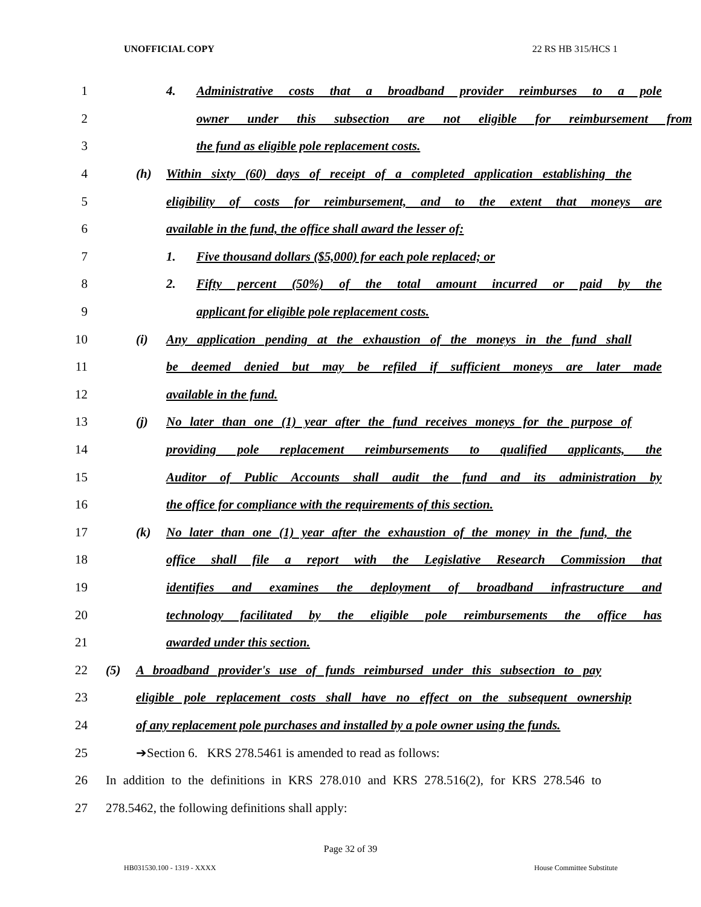UNOFFICIAL COPY 22 RS HB 315/HCS 1
1
4. Administrative costs that a broadband provider reimburses to a pole
2
owner under this subsection are not eligible for reimbursement from
3 the fund as eligible pole replacement costs.
4
(h) Within sixty (60) days of receipt of a completed application establishing the
5
eligibility of costs for reimbursement, and to the extent that moneys are
6 available in the fund, the office shall award the lesser of:
7 1. Five thousand dollars ($5,000) for each pole replaced; or
8
2. Fifty percent (50%) of the total amount incurred or paid by the
9 applicant for eligible pole replacement costs.
10
(i) Any application pending at the exhaustion of the moneys in the fund shall
11
be deemed denied but may be refiled if sufficient moneys are later made
12 available in the fund.
13
(j) No later than one (1) year after the fund receives moneys for the purpose of
14
providing pole replacement reimbursements to qualified applicants, the
15
Auditor of Public Accounts shall audit the fund and its administration by
16 the office for compliance with the requirements of this section.
17
(k) No later than one (1) year after the exhaustion of the money in the fund, the
18
office shall file a report with the Legislative Research Commission that
19
identifies and examines the deployment of broadband infrastructure and
20
technology facilitated by the eligible pole reimbursements the office has
21 awarded under this section.
22
(5) A broadband provider's use of funds reimbursed under this subsection to pay
23
eligible pole replacement costs shall have no effect on the subsequent ownership
24
of any replacement pole purchases and installed by a pole owner using the funds.
25 ➔Section 6. KRS 278.5461 is amended to read as follows:
26
In addition to the definitions in KRS 278.010 and KRS 278.516(2), for KRS 278.546 to
27 278.5462, the following definitions shall apply:
Page 32 of 39
HB031530.100 - 1319 - XXXX House Committee Substitute